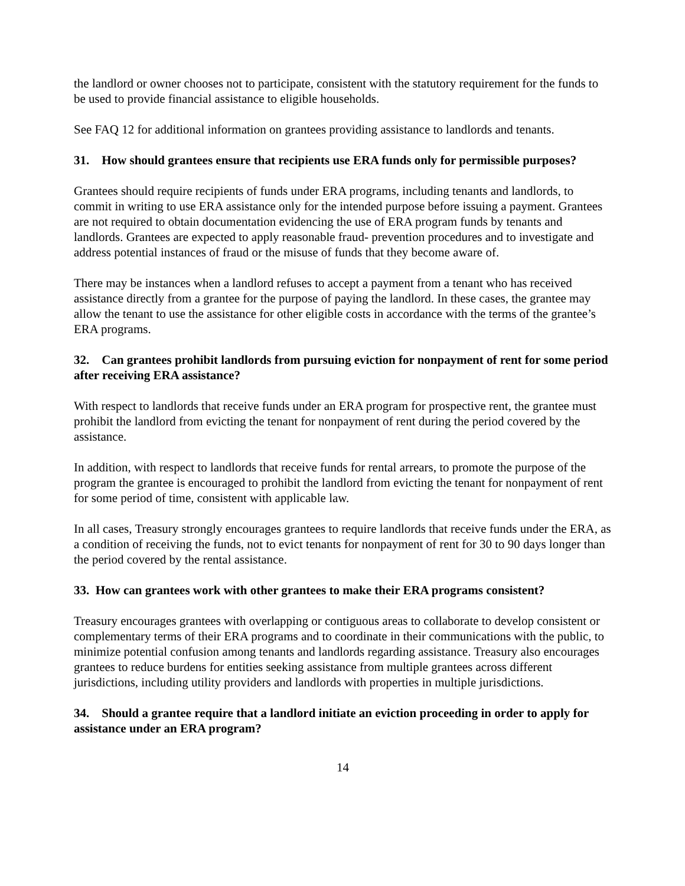the landlord or owner chooses not to participate, consistent with the statutory requirement for the funds to be used to provide financial assistance to eligible households.
See FAQ 12 for additional information on grantees providing assistance to landlords and tenants.
31. How should grantees ensure that recipients use ERA funds only for permissible purposes?
Grantees should require recipients of funds under ERA programs, including tenants and landlords, to commit in writing to use ERA assistance only for the intended purpose before issuing a payment. Grantees are not required to obtain documentation evidencing the use of ERA program funds by tenants and landlords. Grantees are expected to apply reasonable fraud- prevention procedures and to investigate and address potential instances of fraud or the misuse of funds that they become aware of.
There may be instances when a landlord refuses to accept a payment from a tenant who has received assistance directly from a grantee for the purpose of paying the landlord. In these cases, the grantee may allow the tenant to use the assistance for other eligible costs in accordance with the terms of the grantee’s ERA programs.
32. Can grantees prohibit landlords from pursuing eviction for nonpayment of rent for some period after receiving ERA assistance?
With respect to landlords that receive funds under an ERA program for prospective rent, the grantee must prohibit the landlord from evicting the tenant for nonpayment of rent during the period covered by the assistance.
In addition, with respect to landlords that receive funds for rental arrears, to promote the purpose of the program the grantee is encouraged to prohibit the landlord from evicting the tenant for nonpayment of rent for some period of time, consistent with applicable law.
In all cases, Treasury strongly encourages grantees to require landlords that receive funds under the ERA, as a condition of receiving the funds, not to evict tenants for nonpayment of rent for 30 to 90 days longer than the period covered by the rental assistance.
33. How can grantees work with other grantees to make their ERA programs consistent?
Treasury encourages grantees with overlapping or contiguous areas to collaborate to develop consistent or complementary terms of their ERA programs and to coordinate in their communications with the public, to minimize potential confusion among tenants and landlords regarding assistance. Treasury also encourages grantees to reduce burdens for entities seeking assistance from multiple grantees across different jurisdictions, including utility providers and landlords with properties in multiple jurisdictions.
34. Should a grantee require that a landlord initiate an eviction proceeding in order to apply for assistance under an ERA program?
14